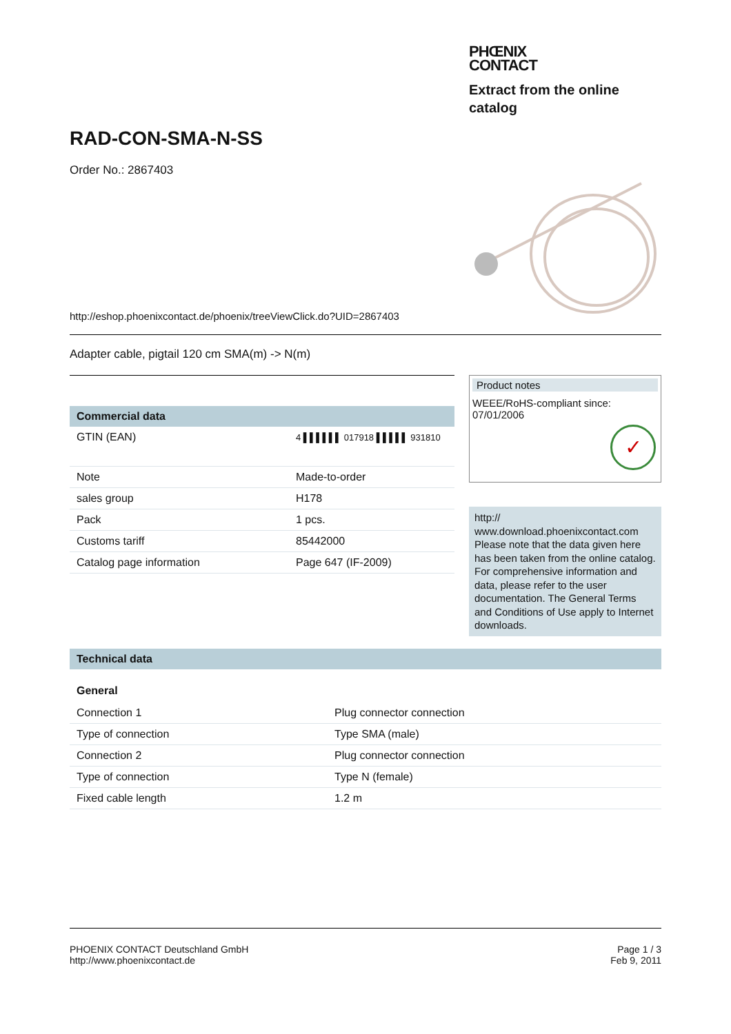PHŒNIX
CONTACT
Extract from the online catalog
RAD-CON-SMA-N-SS
Order No.: 2867403
http://eshop.phoenixcontact.de/phoenix/treeViewClick.do?UID=2867403
Adapter cable, pigtail 120 cm SMA(m) -> N(m)
Commercial data
| GTIN (EAN) | 4 ▌▌▌▌▌▌ 017918 ▌▌▌▌▌ 931810 |
| Note | Made-to-order |
| sales group | H178 |
| Pack | 1 pcs. |
| Customs tariff | 85442000 |
| Catalog page information | Page 647 (IF-2009) |
Product notes
WEEE/RoHS-compliant since:
07/01/2006
✓
http://
www.download.phoenixcontact.com Please note that the data given here has been taken from the online catalog. For comprehensive information and data, please refer to the user documentation. The General Terms and Conditions of Use apply to Internet downloads.
Technical data
General
| Connection 1 | Plug connector connection |
| Type of connection | Type SMA (male) |
| Connection 2 | Plug connector connection |
| Type of connection | Type N (female) |
| Fixed cable length | 1.2 m |
PHOENIX CONTACT Deutschland GmbH
http://www.phoenixcontact.de
Page 1 / 3
Feb 9, 2011